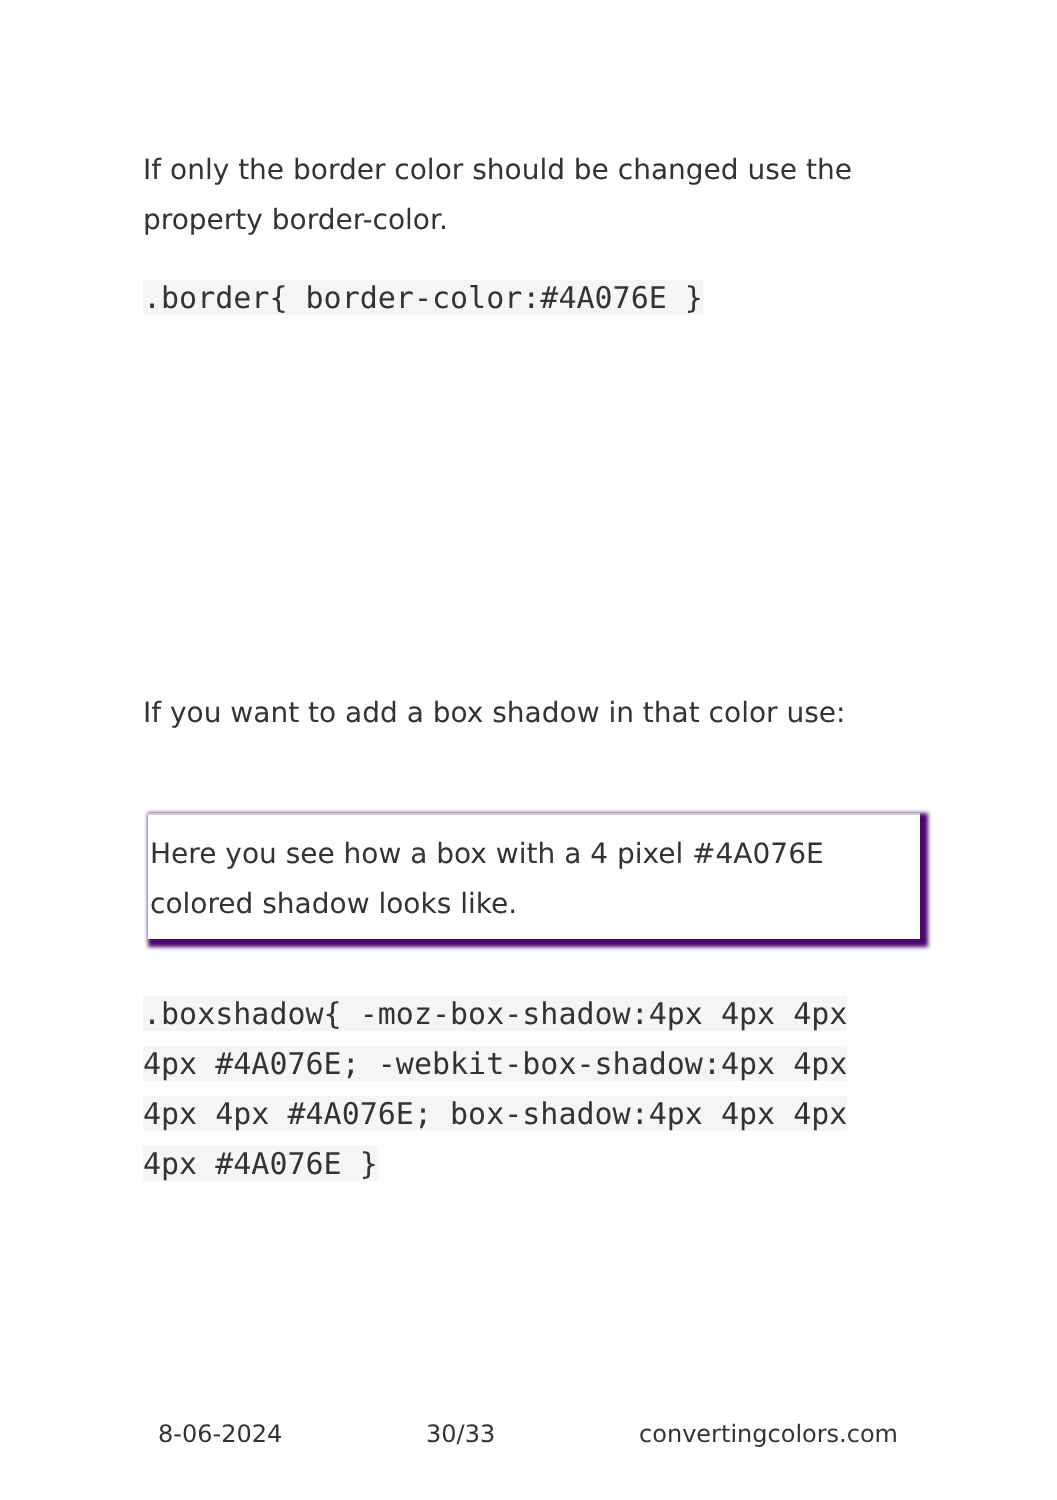If only the border color should be changed use the property border-color.
.border{ border-color:#4A076E }
If you want to add a box shadow in that color use:
Here you see how a box with a 4 pixel #4A076E colored shadow looks like.
.boxshadow{ -moz-box-shadow:4px 4px 4px 4px #4A076E; -webkit-box-shadow:4px 4px 4px 4px #4A076E; box-shadow:4px 4px 4px 4px #4A076E }
8-06-2024 30/33 convertingcolors.com